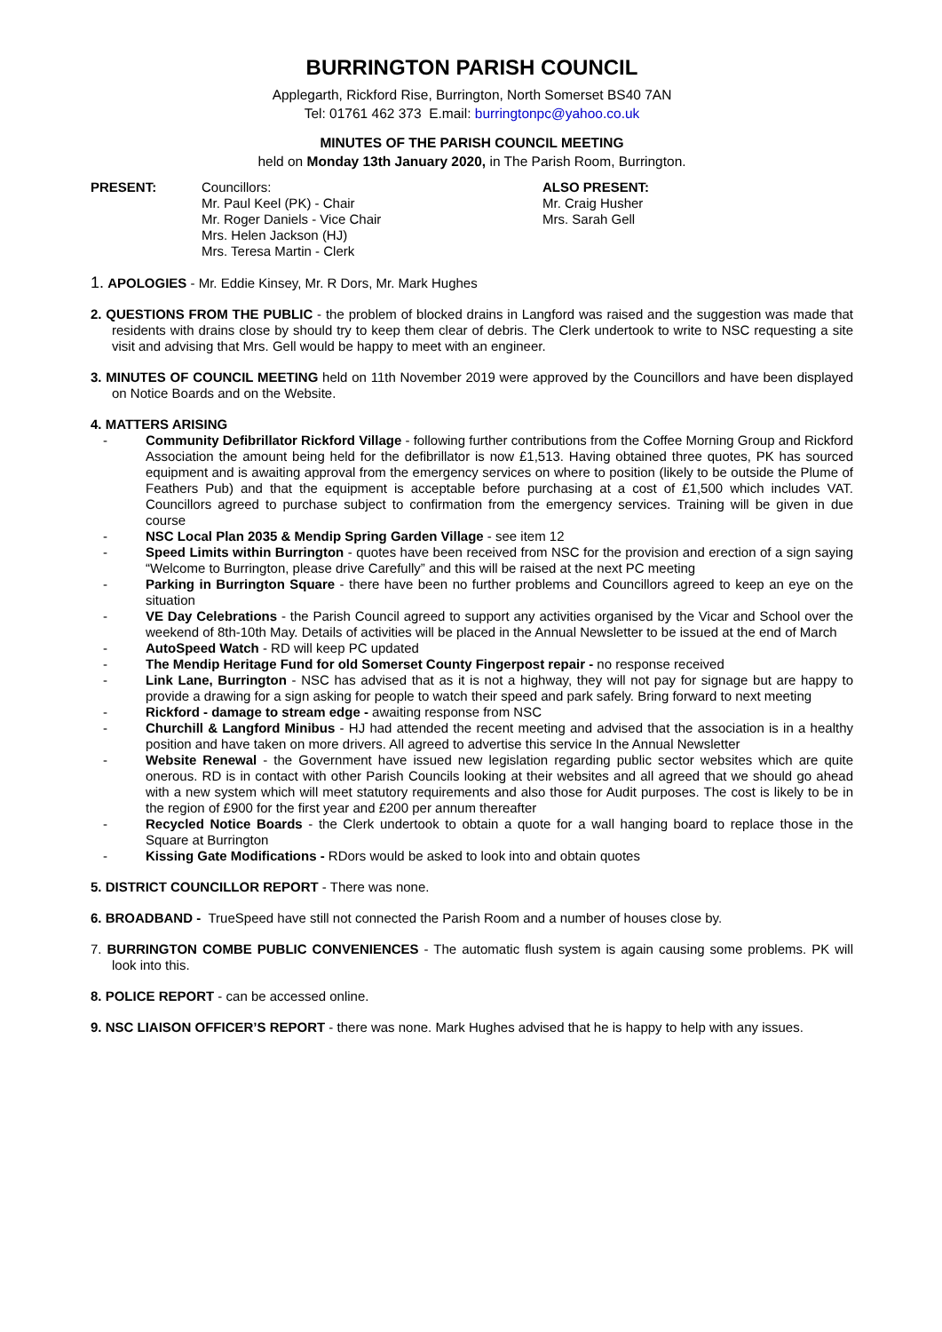BURRINGTON PARISH COUNCIL
Applegarth, Rickford Rise, Burrington, North Somerset BS40 7AN
Tel: 01761 462 373 E.mail: burringtonpc@yahoo.co.uk
MINUTES OF THE PARISH COUNCIL MEETING
held on Monday 13th January 2020, in The Parish Room, Burrington.
PRESENT: Councillors:
Mr. Paul Keel (PK) - Chair
Mr. Roger Daniels - Vice Chair
Mrs. Helen Jackson (HJ)
Mrs. Teresa Martin - Clerk
ALSO PRESENT:
Mr. Craig Husher
Mrs. Sarah Gell
1. APOLOGIES - Mr. Eddie Kinsey, Mr. R Dors, Mr. Mark Hughes
2. QUESTIONS FROM THE PUBLIC - the problem of blocked drains in Langford was raised and the suggestion was made that residents with drains close by should try to keep them clear of debris. The Clerk undertook to write to NSC requesting a site visit and advising that Mrs. Gell would be happy to meet with an engineer.
3. MINUTES OF COUNCIL MEETING held on 11th November 2019 were approved by the Councillors and have been displayed on Notice Boards and on the Website.
4. MATTERS ARISING
- Community Defibrillator Rickford Village - following further contributions from the Coffee Morning Group and Rickford Association the amount being held for the defibrillator is now £1,513. Having obtained three quotes, PK has sourced equipment and is awaiting approval from the emergency services on where to position (likely to be outside the Plume of Feathers Pub) and that the equipment is acceptable before purchasing at a cost of £1,500 which includes VAT. Councillors agreed to purchase subject to confirmation from the emergency services. Training will be given in due course
- NSC Local Plan 2035 & Mendip Spring Garden Village - see item 12
- Speed Limits within Burrington - quotes have been received from NSC for the provision and erection of a sign saying “Welcome to Burrington, please drive Carefully” and this will be raised at the next PC meeting
- Parking in Burrington Square - there have been no further problems and Councillors agreed to keep an eye on the situation
- VE Day Celebrations - the Parish Council agreed to support any activities organised by the Vicar and School over the weekend of 8th-10th May. Details of activities will be placed in the Annual Newsletter to be issued at the end of March
- AutoSpeed Watch - RD will keep PC updated
- The Mendip Heritage Fund for old Somerset County Fingerpost repair - no response received
- Link Lane, Burrington - NSC has advised that as it is not a highway, they will not pay for signage but are happy to provide a drawing for a sign asking for people to watch their speed and park safely. Bring forward to next meeting
- Rickford - damage to stream edge - awaiting response from NSC
- Churchill & Langford Minibus - HJ had attended the recent meeting and advised that the association is in a healthy position and have taken on more drivers. All agreed to advertise this service In the Annual Newsletter
- Website Renewal - the Government have issued new legislation regarding public sector websites which are quite onerous. RD is in contact with other Parish Councils looking at their websites and all agreed that we should go ahead with a new system which will meet statutory requirements and also those for Audit purposes. The cost is likely to be in the region of £900 for the first year and £200 per annum thereafter
- Recycled Notice Boards - the Clerk undertook to obtain a quote for a wall hanging board to replace those in the Square at Burrington
- Kissing Gate Modifications - RDors would be asked to look into and obtain quotes
5. DISTRICT COUNCILLOR REPORT - There was none.
6. BROADBAND - TrueSpeed have still not connected the Parish Room and a number of houses close by.
7. BURRINGTON COMBE PUBLIC CONVENIENCES - The automatic flush system is again causing some problems. PK will look into this.
8. POLICE REPORT - can be accessed online.
9. NSC LIAISON OFFICER’S REPORT - there was none. Mark Hughes advised that he is happy to help with any issues.